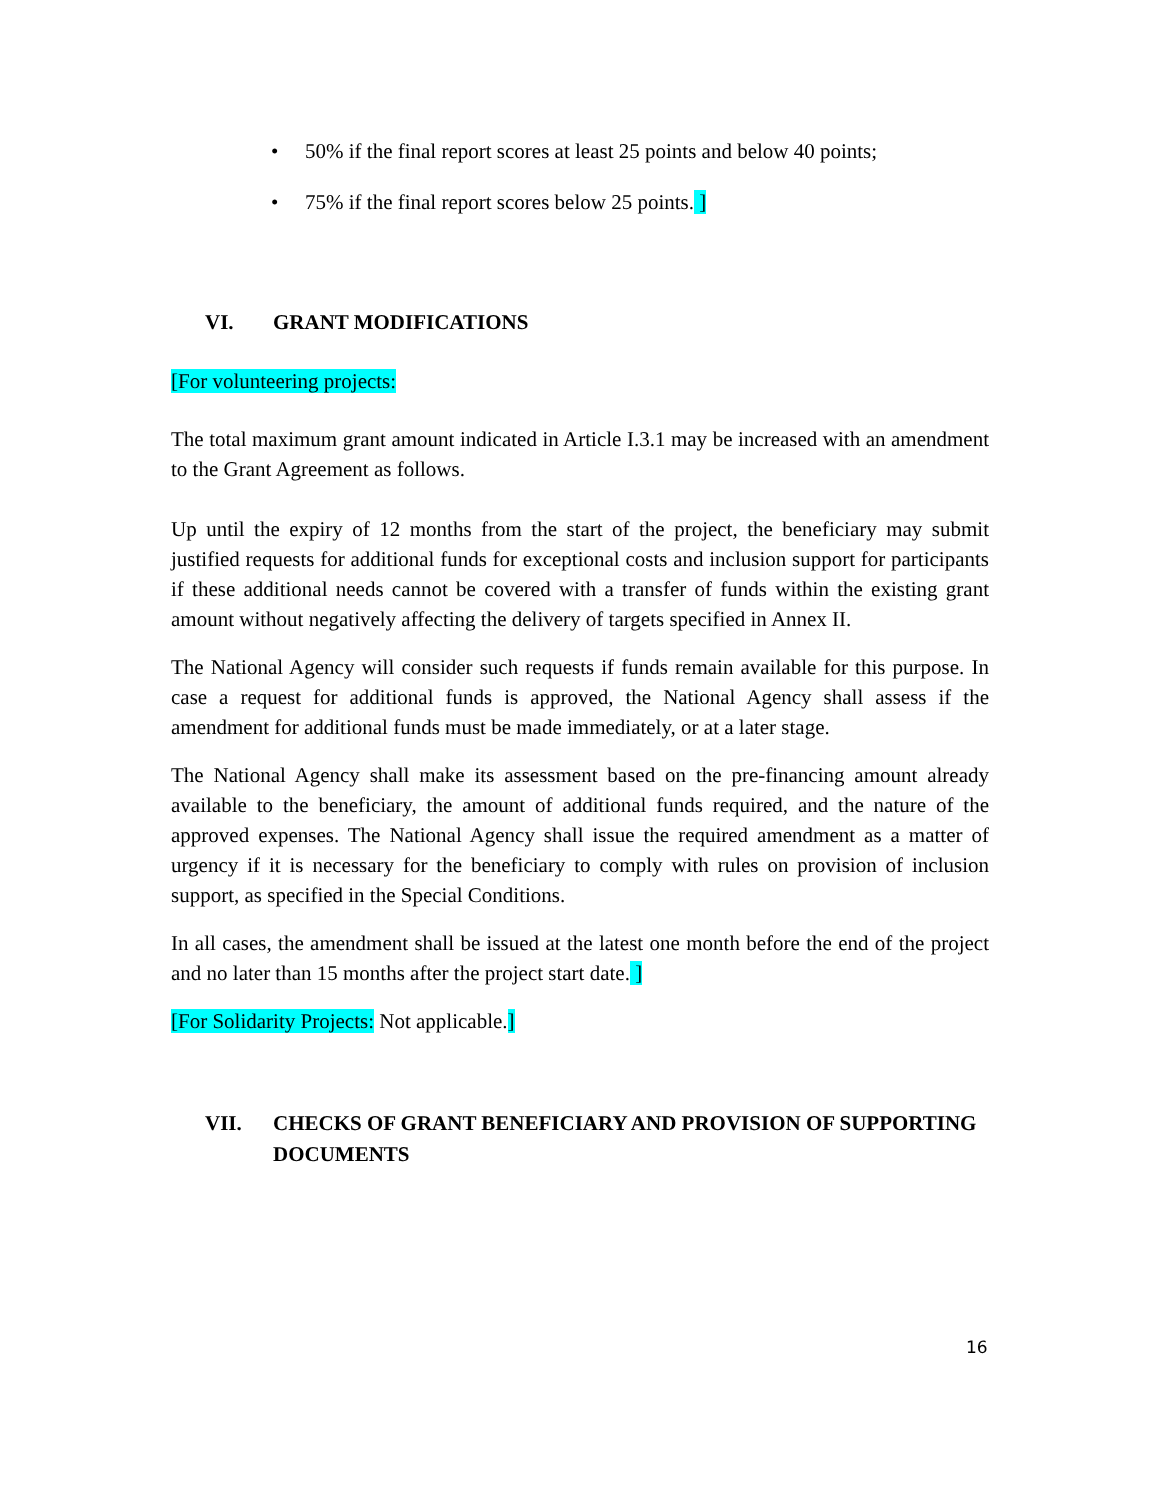• 50% if the final report scores at least 25 points and below 40 points;
• 75% if the final report scores below 25 points. ]
VI. GRANT MODIFICATIONS
[For volunteering projects:
The total maximum grant amount indicated in Article I.3.1 may be increased with an amendment to the Grant Agreement as follows.
Up until the expiry of 12 months from the start of the project, the beneficiary may submit justified requests for additional funds for exceptional costs and inclusion support for participants if these additional needs cannot be covered with a transfer of funds within the existing grant amount without negatively affecting the delivery of targets specified in Annex II.
The National Agency will consider such requests if funds remain available for this purpose. In case a request for additional funds is approved, the National Agency shall assess if the amendment for additional funds must be made immediately, or at a later stage.
The National Agency shall make its assessment based on the pre-financing amount already available to the beneficiary, the amount of additional funds required, and the nature of the approved expenses. The National Agency shall issue the required amendment as a matter of urgency if it is necessary for the beneficiary to comply with rules on provision of inclusion support, as specified in the Special Conditions.
In all cases, the amendment shall be issued at the latest one month before the end of the project and no later than 15 months after the project start date. ]
[For Solidarity Projects: Not applicable.]
VII. CHECKS OF GRANT BENEFICIARY AND PROVISION OF SUPPORTING DOCUMENTS
16